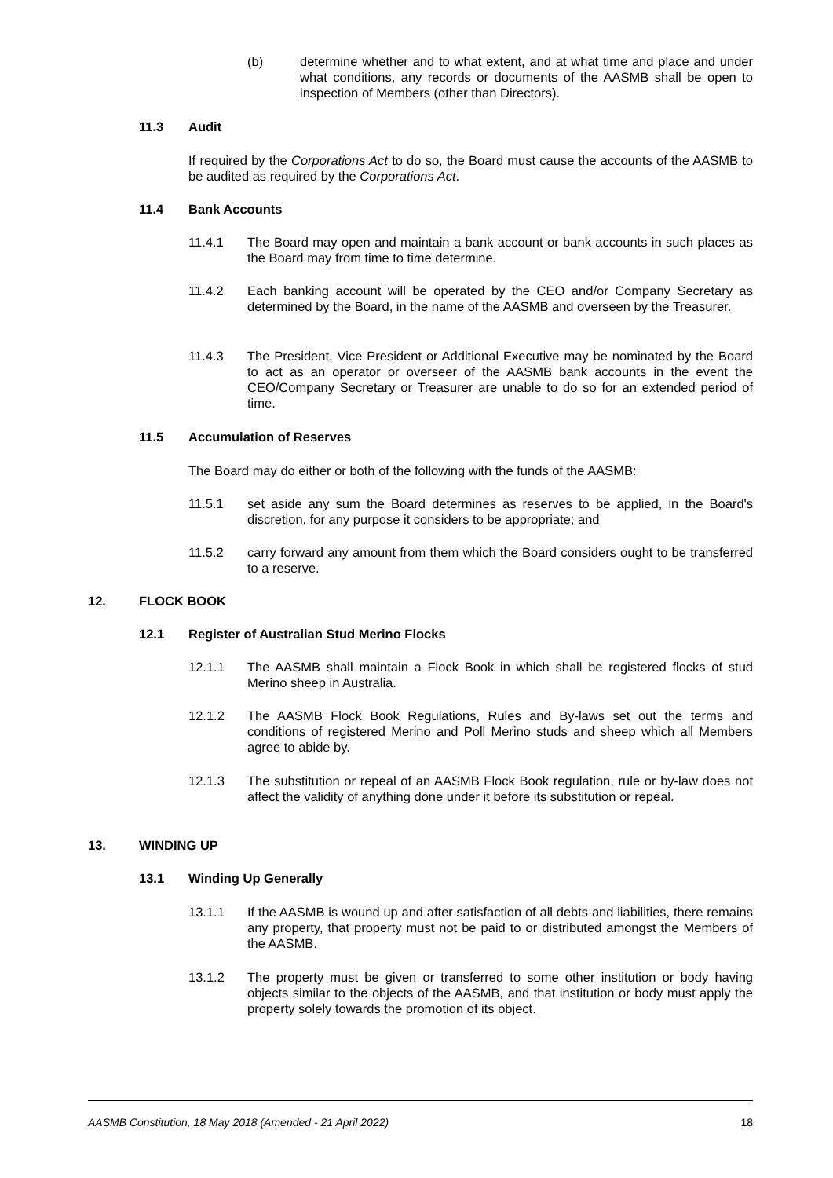(b) determine whether and to what extent, and at what time and place and under what conditions, any records or documents of the AASMB shall be open to inspection of Members (other than Directors).
11.3 Audit
If required by the Corporations Act to do so, the Board must cause the accounts of the AASMB to be audited as required by the Corporations Act.
11.4 Bank Accounts
11.4.1 The Board may open and maintain a bank account or bank accounts in such places as the Board may from time to time determine.
11.4.2 Each banking account will be operated by the CEO and/or Company Secretary as determined by the Board, in the name of the AASMB and overseen by the Treasurer.
11.4.3 The President, Vice President or Additional Executive may be nominated by the Board to act as an operator or overseer of the AASMB bank accounts in the event the CEO/Company Secretary or Treasurer are unable to do so for an extended period of time.
11.5 Accumulation of Reserves
The Board may do either or both of the following with the funds of the AASMB:
11.5.1 set aside any sum the Board determines as reserves to be applied, in the Board's discretion, for any purpose it considers to be appropriate; and
11.5.2 carry forward any amount from them which the Board considers ought to be transferred to a reserve.
12. FLOCK BOOK
12.1 Register of Australian Stud Merino Flocks
12.1.1 The AASMB shall maintain a Flock Book in which shall be registered flocks of stud Merino sheep in Australia.
12.1.2 The AASMB Flock Book Regulations, Rules and By-laws set out the terms and conditions of registered Merino and Poll Merino studs and sheep which all Members agree to abide by.
12.1.3 The substitution or repeal of an AASMB Flock Book regulation, rule or by-law does not affect the validity of anything done under it before its substitution or repeal.
13. WINDING UP
13.1 Winding Up Generally
13.1.1 If the AASMB is wound up and after satisfaction of all debts and liabilities, there remains any property, that property must not be paid to or distributed amongst the Members of the AASMB.
13.1.2 The property must be given or transferred to some other institution or body having objects similar to the objects of the AASMB, and that institution or body must apply the property solely towards the promotion of its object.
AASMB Constitution, 18 May 2018 (Amended - 21 April 2022) 18